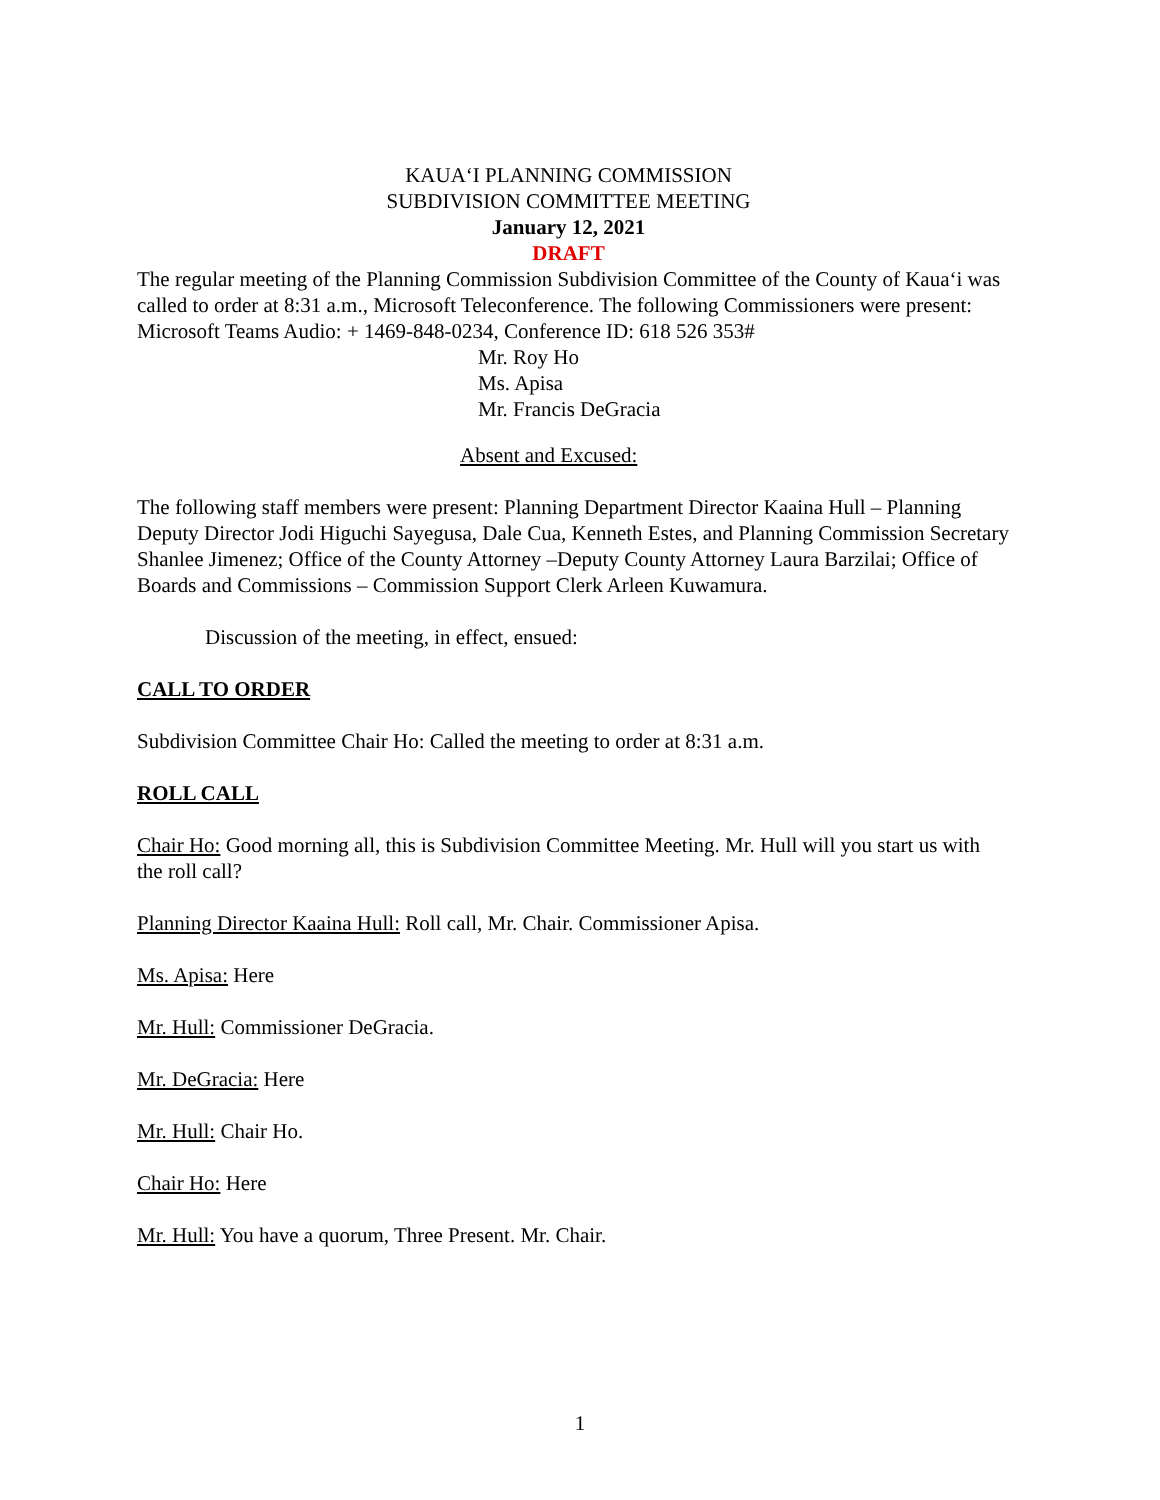KAUA‘I PLANNING COMMISSION
SUBDIVISION COMMITTEE MEETING
January 12, 2021
DRAFT
The regular meeting of the Planning Commission Subdivision Committee of the County of Kaua‘i was called to order at 8:31 a.m., Microsoft Teleconference. The following Commissioners were present: Microsoft Teams Audio: + 1469-848-0234, Conference ID: 618 526 353#
Mr. Roy Ho
Ms. Apisa
Mr. Francis DeGracia
Absent and Excused:
The following staff members were present: Planning Department Director Kaaina Hull – Planning Deputy Director Jodi Higuchi Sayegusa, Dale Cua, Kenneth Estes, and Planning Commission Secretary Shanlee Jimenez; Office of the County Attorney –Deputy County Attorney Laura Barzilai; Office of Boards and Commissions – Commission Support Clerk Arleen Kuwamura.
Discussion of the meeting, in effect, ensued:
CALL TO ORDER
Subdivision Committee Chair Ho: Called the meeting to order at 8:31 a.m.
ROLL CALL
Chair Ho: Good morning all, this is Subdivision Committee Meeting. Mr. Hull will you start us with the roll call?
Planning Director Kaaina Hull: Roll call, Mr. Chair. Commissioner Apisa.
Ms. Apisa: Here
Mr. Hull: Commissioner DeGracia.
Mr. DeGracia: Here
Mr. Hull: Chair Ho.
Chair Ho: Here
Mr. Hull: You have a quorum, Three Present. Mr. Chair.
1